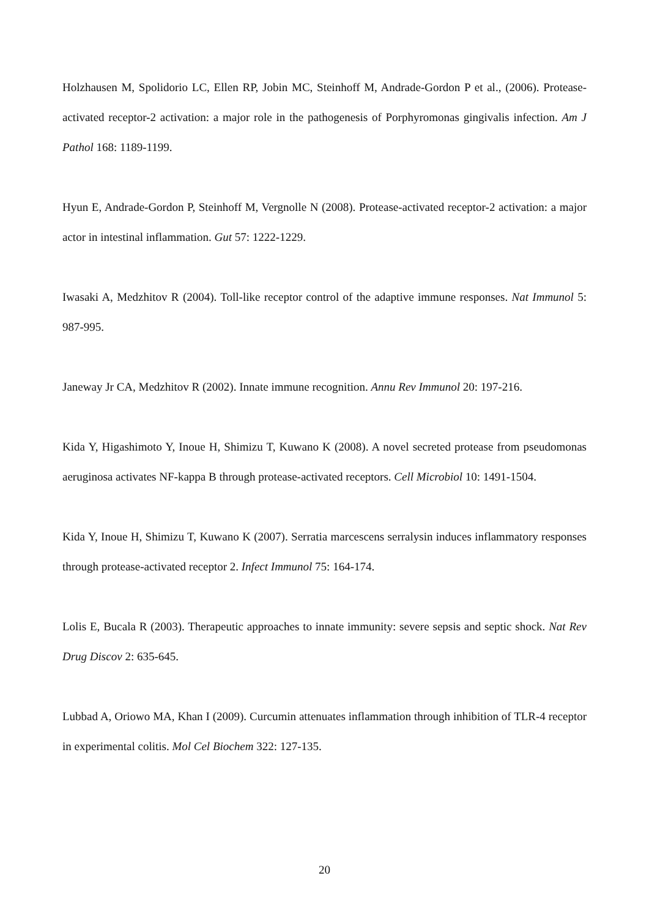Holzhausen M, Spolidorio LC, Ellen RP, Jobin MC, Steinhoff M, Andrade-Gordon P et al., (2006). Protease-activated receptor-2 activation: a major role in the pathogenesis of Porphyromonas gingivalis infection. Am J Pathol 168: 1189-1199.
Hyun E, Andrade-Gordon P, Steinhoff M, Vergnolle N (2008). Protease-activated receptor-2 activation: a major actor in intestinal inflammation. Gut 57: 1222-1229.
Iwasaki A, Medzhitov R (2004). Toll-like receptor control of the adaptive immune responses. Nat Immunol 5: 987-995.
Janeway Jr CA, Medzhitov R (2002). Innate immune recognition. Annu Rev Immunol 20: 197-216.
Kida Y, Higashimoto Y, Inoue H, Shimizu T, Kuwano K (2008). A novel secreted protease from pseudomonas aeruginosa activates NF-kappa B through protease-activated receptors. Cell Microbiol 10: 1491-1504.
Kida Y, Inoue H, Shimizu T, Kuwano K (2007). Serratia marcescens serralysin induces inflammatory responses through protease-activated receptor 2. Infect Immunol 75: 164-174.
Lolis E, Bucala R (2003). Therapeutic approaches to innate immunity: severe sepsis and septic shock. Nat Rev Drug Discov 2: 635-645.
Lubbad A, Oriowo MA, Khan I (2009). Curcumin attenuates inflammation through inhibition of TLR-4 receptor in experimental colitis. Mol Cel Biochem 322: 127-135.
20